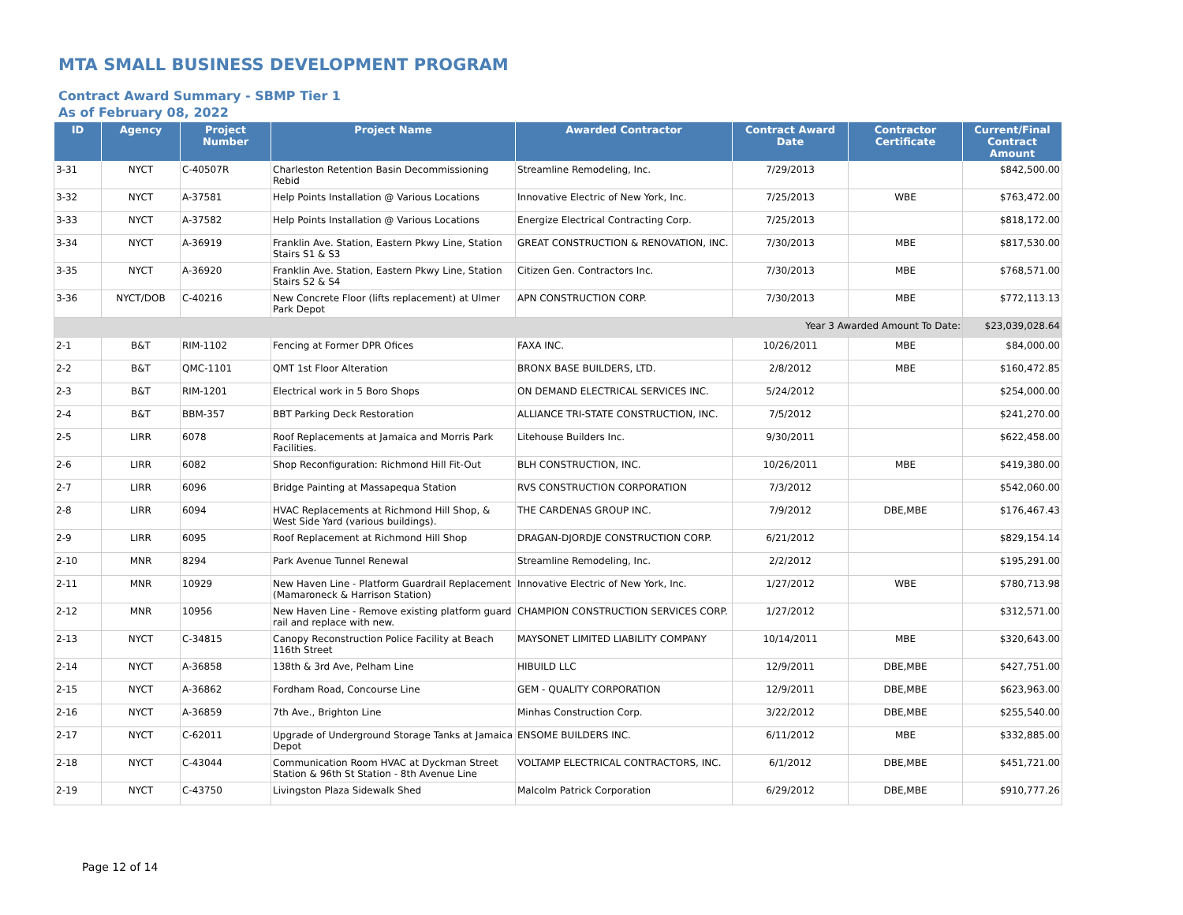MTA SMALL BUSINESS DEVELOPMENT PROGRAM
Contract Award Summary - SBMP Tier 1
As of February 08, 2022
| ID | Agency | Project Number | Project Name | Awarded Contractor | Contract Award Date | Contractor Certificate | Current/Final Contract Amount |
| --- | --- | --- | --- | --- | --- | --- | --- |
| 3-31 | NYCT | C-40507R | Charleston Retention Basin Decommissioning Rebid | Streamline Remodeling, Inc. | 7/29/2013 | | $842,500.00 |
| 3-32 | NYCT | A-37581 | Help Points Installation @ Various Locations | Innovative Electric of New York, Inc. | 7/25/2013 | WBE | $763,472.00 |
| 3-33 | NYCT | A-37582 | Help Points Installation @ Various Locations | Energize Electrical Contracting Corp. | 7/25/2013 | | $818,172.00 |
| 3-34 | NYCT | A-36919 | Franklin Ave. Station, Eastern Pkwy Line, Station Stairs S1 & S3 | GREAT CONSTRUCTION & RENOVATION, INC. | 7/30/2013 | MBE | $817,530.00 |
| 3-35 | NYCT | A-36920 | Franklin Ave. Station, Eastern Pkwy Line, Station Stairs S2 & S4 | Citizen Gen. Contractors Inc. | 7/30/2013 | MBE | $768,571.00 |
| 3-36 | NYCT/DOB | C-40216 | New Concrete Floor (lifts replacement) at Ulmer Park Depot | APN CONSTRUCTION CORP. | 7/30/2013 | MBE | $772,113.13 |
| Year 3 Awarded Amount To Date: | | | | | | | $23,039,028.64 |
| 2-1 | B&T | RIM-1102 | Fencing at Former DPR Ofices | FAXA INC. | 10/26/2011 | MBE | $84,000.00 |
| 2-2 | B&T | QMC-1101 | QMT 1st Floor Alteration | BRONX BASE BUILDERS, LTD. | 2/8/2012 | MBE | $160,472.85 |
| 2-3 | B&T | RIM-1201 | Electrical work in 5 Boro Shops | ON DEMAND ELECTRICAL SERVICES INC. | 5/24/2012 | | $254,000.00 |
| 2-4 | B&T | BBM-357 | BBT Parking Deck Restoration | ALLIANCE TRI-STATE CONSTRUCTION, INC. | 7/5/2012 | | $241,270.00 |
| 2-5 | LIRR | 6078 | Roof Replacements at Jamaica and Morris Park Facilities. | Litehouse Builders Inc. | 9/30/2011 | | $622,458.00 |
| 2-6 | LIRR | 6082 | Shop Reconfiguration: Richmond Hill Fit-Out | BLH CONSTRUCTION, INC. | 10/26/2011 | MBE | $419,380.00 |
| 2-7 | LIRR | 6096 | Bridge Painting at Massapequa Station | RVS CONSTRUCTION CORPORATION | 7/3/2012 | | $542,060.00 |
| 2-8 | LIRR | 6094 | HVAC Replacements at Richmond Hill Shop, & West Side Yard (various buildings). | THE CARDENAS GROUP INC. | 7/9/2012 | DBE,MBE | $176,467.43 |
| 2-9 | LIRR | 6095 | Roof Replacement at Richmond Hill Shop | DRAGAN-DJORDJE CONSTRUCTION CORP. | 6/21/2012 | | $829,154.14 |
| 2-10 | MNR | 8294 | Park Avenue Tunnel Renewal | Streamline Remodeling, Inc. | 2/2/2012 | | $195,291.00 |
| 2-11 | MNR | 10929 | New Haven Line - Platform Guardrail Replacement (Mamaroneck & Harrison Station) | Innovative Electric of New York, Inc. | 1/27/2012 | WBE | $780,713.98 |
| 2-12 | MNR | 10956 | New Haven Line - Remove existing platform guard rail and replace with new. | CHAMPION CONSTRUCTION SERVICES CORP. | 1/27/2012 | | $312,571.00 |
| 2-13 | NYCT | C-34815 | Canopy Reconstruction Police Facility at Beach 116th Street | MAYSONET LIMITED LIABILITY COMPANY | 10/14/2011 | MBE | $320,643.00 |
| 2-14 | NYCT | A-36858 | 138th & 3rd Ave, Pelham Line | HIBUILD LLC | 12/9/2011 | DBE,MBE | $427,751.00 |
| 2-15 | NYCT | A-36862 | Fordham Road, Concourse Line | GEM - QUALITY CORPORATION | 12/9/2011 | DBE,MBE | $623,963.00 |
| 2-16 | NYCT | A-36859 | 7th Ave., Brighton Line | Minhas Construction Corp. | 3/22/2012 | DBE,MBE | $255,540.00 |
| 2-17 | NYCT | C-62011 | Upgrade of Underground Storage Tanks at Jamaica Depot | ENSOME BUILDERS INC. | 6/11/2012 | MBE | $332,885.00 |
| 2-18 | NYCT | C-43044 | Communication Room HVAC at Dyckman Street Station & 96th St Station - 8th Avenue Line | VOLTAMP ELECTRICAL CONTRACTORS, INC. | 6/1/2012 | DBE,MBE | $451,721.00 |
| 2-19 | NYCT | C-43750 | Livingston Plaza Sidewalk Shed | Malcolm Patrick Corporation | 6/29/2012 | DBE,MBE | $910,777.26 |
Page 12 of 14